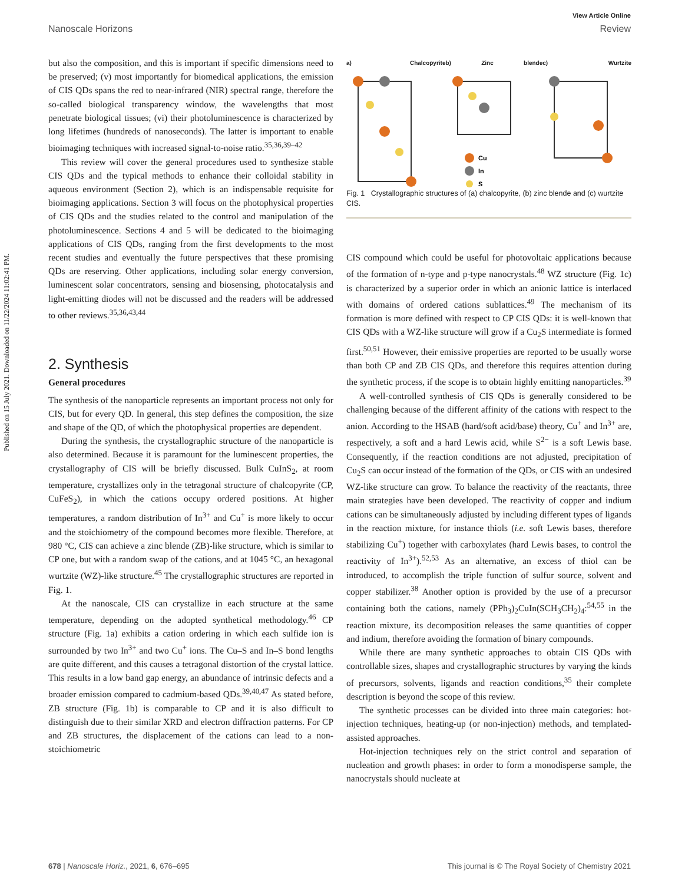View Article Online
Nanoscale Horizons Review
Published on 15 July 2021. Downloaded on 11/22/2024 11:02:41 PM.
but also the composition, and this is important if specific dimensions need to be preserved; (v) most importantly for biomedical applications, the emission of CIS QDs spans the red to near-infrared (NIR) spectral range, therefore the so-called biological transparency window, the wavelengths that most penetrate biological tissues; (vi) their photoluminescence is characterized by long lifetimes (hundreds of nanoseconds). The latter is important to enable bioimaging techniques with increased signal-to-noise ratio.<sup>35,36,39–42</sup>
This review will cover the general procedures used to synthesize stable CIS QDs and the typical methods to enhance their colloidal stability in aqueous environment (Section 2), which is an indispensable requisite for bioimaging applications. Section 3 will focus on the photophysical properties of CIS QDs and the studies related to the control and manipulation of the photoluminescence. Sections 4 and 5 will be dedicated to the bioimaging applications of CIS QDs, ranging from the first developments to the most recent studies and eventually the future perspectives that these promising QDs are reserving. Other applications, including solar energy conversion, luminescent solar concentrators, sensing and biosensing, photocatalysis and light-emitting diodes will not be discussed and the readers will be addressed to other reviews.<sup>35,36,43,44</sup>
2. Synthesis
General procedures
The synthesis of the nanoparticle represents an important process not only for CIS, but for every QD. In general, this step defines the composition, the size and shape of the QD, of which the photophysical properties are dependent.
During the synthesis, the crystallographic structure of the nanoparticle is also determined. Because it is paramount for the luminescent properties, the crystallography of CIS will be briefly discussed. Bulk CuInS<sub>2</sub>, at room temperature, crystallizes only in the tetragonal structure of chalcopyrite (CP, CuFeS<sub>2</sub>), in which the cations occupy ordered positions. At higher temperatures, a random distribution of In<sup>3+</sup> and Cu<sup>+</sup> is more likely to occur and the stoichiometry of the compound becomes more flexible. Therefore, at 980 °C, CIS can achieve a zinc blende (ZB)-like structure, which is similar to CP one, but with a random swap of the cations, and at 1045 °C, an hexagonal wurtzite (WZ)-like structure.<sup>45</sup> The crystallographic structures are reported in Fig. 1.
At the nanoscale, CIS can crystallize in each structure at the same temperature, depending on the adopted synthetical methodology.<sup>46</sup> CP structure (Fig. 1a) exhibits a cation ordering in which each sulfide ion is surrounded by two In<sup>3+</sup> and two Cu<sup>+</sup> ions. The Cu–S and In–S bond lengths are quite different, and this causes a tetragonal distortion of the crystal lattice. This results in a low band gap energy, an abundance of intrinsic defects and a broader emission compared to cadmium-based QDs.<sup>39,40,47</sup> As stated before, ZB structure (Fig. 1b) is comparable to CP and it is also difficult to distinguish due to their similar XRD and electron diffraction patterns. For CP and ZB structures, the displacement of the cations can lead to a non-stoichiometric
a) Chalcopyrite b) Zinc blende
Cu
In
S
c) Wurtzite
Fig. 1 Crystallographic structures of (a) chalcopyrite, (b) zinc blende and (c) wurtzite CIS.
CIS compound which could be useful for photovoltaic applications because of the formation of n-type and p-type nanocrystals.<sup>48</sup> WZ structure (Fig. 1c) is characterized by a superior order in which an anionic lattice is interlaced with domains of ordered cations sublattices.<sup>49</sup> The mechanism of its formation is more defined with respect to CP CIS QDs: it is well-known that CIS QDs with a WZ-like structure will grow if a Cu<sub>2</sub>S intermediate is formed first.<sup>50,51</sup> However, their emissive properties are reported to be usually worse than both CP and ZB CIS QDs, and therefore this requires attention during the synthetic process, if the scope is to obtain highly emitting nanoparticles.<sup>39</sup>
A well-controlled synthesis of CIS QDs is generally considered to be challenging because of the different affinity of the cations with respect to the anion. According to the HSAB (hard/soft acid/base) theory, Cu<sup>+</sup> and In<sup>3+</sup> are, respectively, a soft and a hard Lewis acid, while S<sup>2−</sup> is a soft Lewis base. Consequently, if the reaction conditions are not adjusted, precipitation of Cu<sub>2</sub>S can occur instead of the formation of the QDs, or CIS with an undesired WZ-like structure can grow. To balance the reactivity of the reactants, three main strategies have been developed. The reactivity of copper and indium cations can be simultaneously adjusted by including different types of ligands in the reaction mixture, for instance thiols (i.e. soft Lewis bases, therefore stabilizing Cu<sup>+</sup>) together with carboxylates (hard Lewis bases, to control the reactivity of In<sup>3+</sup>).<sup>52,53</sup> As an alternative, an excess of thiol can be introduced, to accomplish the triple function of sulfur source, solvent and copper stabilizer.<sup>38</sup> Another option is provided by the use of a precursor containing both the cations, namely (PPh<sub>3</sub>)<sub>2</sub>CuIn(SCH<sub>3</sub>CH<sub>2</sub>)<sub>4</sub>:<sup>54,55</sup> in the reaction mixture, its decomposition releases the same quantities of copper and indium, therefore avoiding the formation of binary compounds.
While there are many synthetic approaches to obtain CIS QDs with controllable sizes, shapes and crystallographic structures by varying the kinds of precursors, solvents, ligands and reaction conditions,<sup>35</sup> their complete description is beyond the scope of this review.
The synthetic processes can be divided into three main categories: hot-injection techniques, heating-up (or non-injection) methods, and templated-assisted approaches.
Hot-injection techniques rely on the strict control and separation of nucleation and growth phases: in order to form a monodisperse sample, the nanocrystals should nucleate at
678 | Nanoscale Horiz., 2021, 6, 676–695 This journal is © The Royal Society of Chemistry 2021